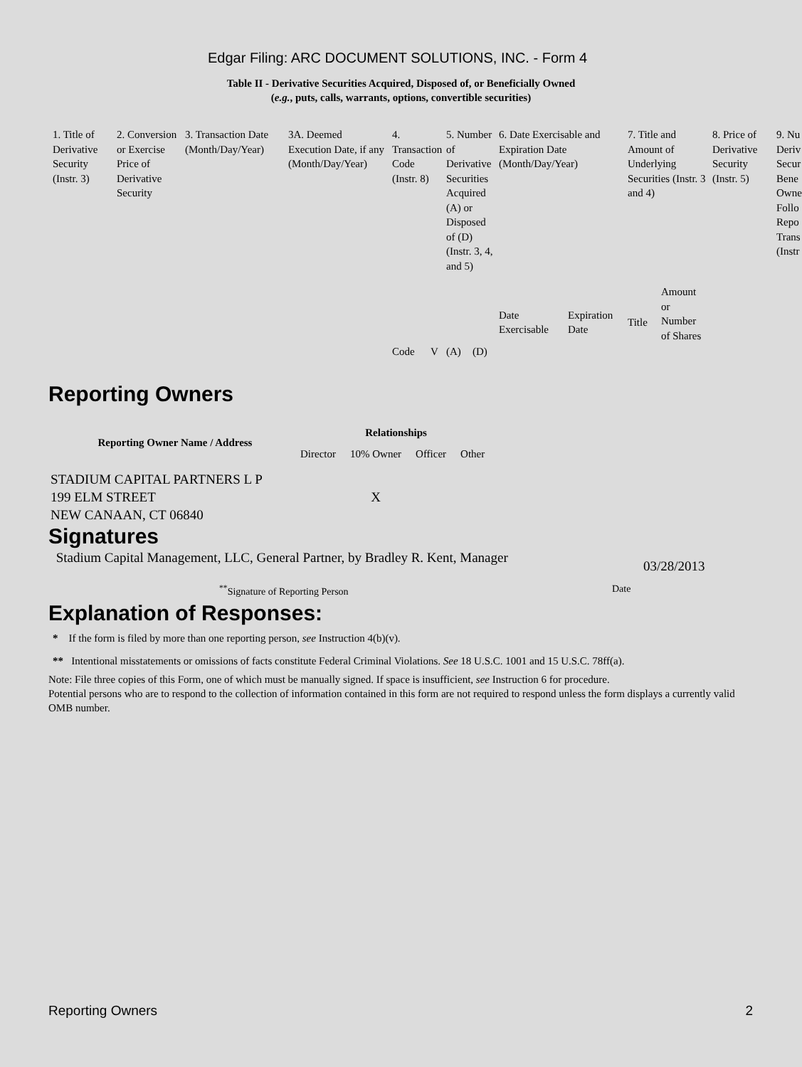Edgar Filing: ARC DOCUMENT SOLUTIONS, INC. - Form 4
Table II - Derivative Securities Acquired, Disposed of, or Beneficially Owned
(e.g., puts, calls, warrants, options, convertible securities)
| 1. Title of Derivative Security (Instr. 3) | 2. Conversion or Exercise Price of Derivative Security | 3. Transaction Date (Month/Day/Year) | 3A. Deemed Execution Date, if any (Month/Day/Year) | 4. Transaction Code (Instr. 8) | | 5. Number of Derivative Securities Acquired (A) or Disposed of (D) (Instr. 3, 4, and 5) | | 6. Date Exercisable and Expiration Date (Month/Day/Year) | | 7. Title and Amount of Underlying Securities (Instr. 3 and 4) | | 8. Price of Derivative Security (Instr. 5) | 9. Nu Deriv Secur Bene Owne Follo Repo Trans (Instr |
| | | | | Code | V | (A) | (D) | Date Exercisable | Expiration Date | Title | Amount or Number of Shares | | |
Reporting Owners
| Reporting Owner Name / Address | Relationships | | | |
| --- | --- | --- | --- | --- |
| | Director | 10% Owner | Officer | Other |
| STADIUM CAPITAL PARTNERS L P 199 ELM STREET NEW CANAAN, CT 06840 | | X | | |
Signatures
Stadium Capital Management, LLC, General Partner, by Bradley R. Kent, Manager
03/28/2013
<sup>**</sup> Signature of Reporting Person Date
Explanation of Responses:
* If the form is filed by more than one reporting person, see Instruction 4(b)(v).
** Intentional misstatements or omissions of facts constitute Federal Criminal Violations. See 18 U.S.C. 1001 and 15 U.S.C. 78ff(a).
Note: File three copies of this Form, one of which must be manually signed. If space is insufficient, see Instruction 6 for procedure.
Potential persons who are to respond to the collection of information contained in this form are not required to respond unless the form displays a currently valid OMB number.
Reporting Owners 2